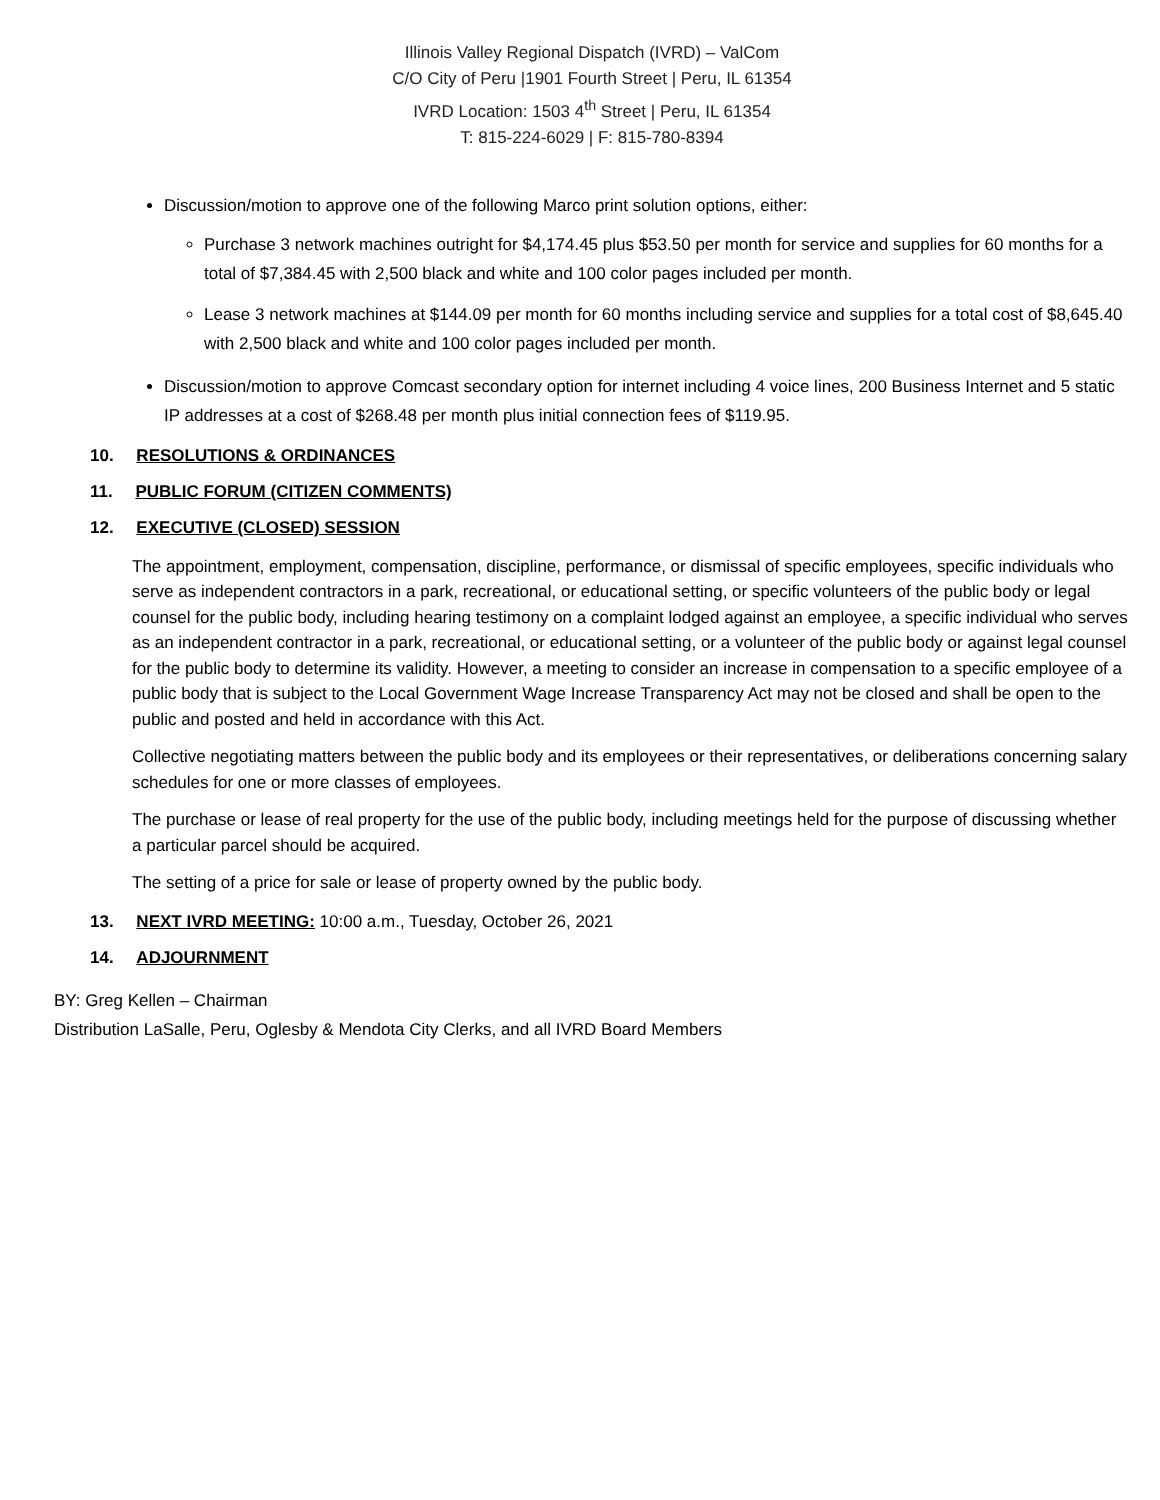Illinois Valley Regional Dispatch (IVRD) – ValCom
C/O City of Peru |1901 Fourth Street | Peru, IL 61354
IVRD Location: 1503 4<sup>th</sup> Street | Peru, IL 61354
T: 815-224-6029 | F: 815-780-8394
Discussion/motion to approve one of the following Marco print solution options, either:
Purchase 3 network machines outright for $4,174.45 plus $53.50 per month for service and supplies for 60 months for a total of $7,384.45 with 2,500 black and white and 100 color pages included per month.
Lease 3 network machines at $144.09 per month for 60 months including service and supplies for a total cost of $8,645.40 with 2,500 black and white and 100 color pages included per month.
Discussion/motion to approve Comcast secondary option for internet including 4 voice lines, 200 Business Internet and 5 static IP addresses at a cost of $268.48 per month plus initial connection fees of $119.95.
10. RESOLUTIONS & ORDINANCES
11. PUBLIC FORUM (CITIZEN COMMENTS)
12. EXECUTIVE (CLOSED) SESSION
The appointment, employment, compensation, discipline, performance, or dismissal of specific employees, specific individuals who serve as independent contractors in a park, recreational, or educational setting, or specific volunteers of the public body or legal counsel for the public body, including hearing testimony on a complaint lodged against an employee, a specific individual who serves as an independent contractor in a park, recreational, or educational setting, or a volunteer of the public body or against legal counsel for the public body to determine its validity. However, a meeting to consider an increase in compensation to a specific employee of a public body that is subject to the Local Government Wage Increase Transparency Act may not be closed and shall be open to the public and posted and held in accordance with this Act.
Collective negotiating matters between the public body and its employees or their representatives, or deliberations concerning salary schedules for one or more classes of employees.
The purchase or lease of real property for the use of the public body, including meetings held for the purpose of discussing whether a particular parcel should be acquired.
The setting of a price for sale or lease of property owned by the public body.
13. NEXT IVRD MEETING: 10:00 a.m., Tuesday, October 26, 2021
14. ADJOURNMENT
BY: Greg Kellen – Chairman
Distribution LaSalle, Peru, Oglesby & Mendota City Clerks, and all IVRD Board Members